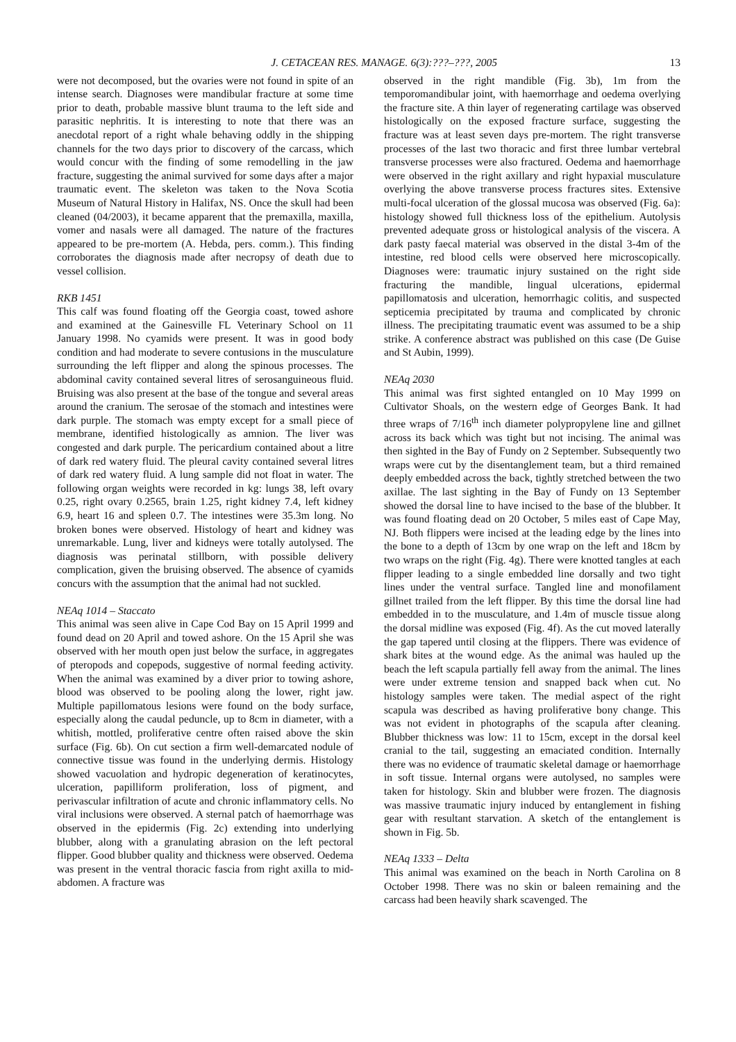J. CETACEAN RES. MANAGE. 6(3):???–???, 2005 13
were not decomposed, but the ovaries were not found in spite of an intense search. Diagnoses were mandibular fracture at some time prior to death, probable massive blunt trauma to the left side and parasitic nephritis. It is interesting to note that there was an anecdotal report of a right whale behaving oddly in the shipping channels for the two days prior to discovery of the carcass, which would concur with the finding of some remodelling in the jaw fracture, suggesting the animal survived for some days after a major traumatic event. The skeleton was taken to the Nova Scotia Museum of Natural History in Halifax, NS. Once the skull had been cleaned (04/2003), it became apparent that the premaxilla, maxilla, vomer and nasals were all damaged. The nature of the fractures appeared to be pre-mortem (A. Hebda, pers. comm.). This finding corroborates the diagnosis made after necropsy of death due to vessel collision.
RKB 1451
This calf was found floating off the Georgia coast, towed ashore and examined at the Gainesville FL Veterinary School on 11 January 1998. No cyamids were present. It was in good body condition and had moderate to severe contusions in the musculature surrounding the left flipper and along the spinous processes. The abdominal cavity contained several litres of serosanguineous fluid. Bruising was also present at the base of the tongue and several areas around the cranium. The serosae of the stomach and intestines were dark purple. The stomach was empty except for a small piece of membrane, identified histologically as amnion. The liver was congested and dark purple. The pericardium contained about a litre of dark red watery fluid. The pleural cavity contained several litres of dark red watery fluid. A lung sample did not float in water. The following organ weights were recorded in kg: lungs 38, left ovary 0.25, right ovary 0.2565, brain 1.25, right kidney 7.4, left kidney 6.9, heart 16 and spleen 0.7. The intestines were 35.3m long. No broken bones were observed. Histology of heart and kidney was unremarkable. Lung, liver and kidneys were totally autolysed. The diagnosis was perinatal stillborn, with possible delivery complication, given the bruising observed. The absence of cyamids concurs with the assumption that the animal had not suckled.
NEAq 1014 – Staccato
This animal was seen alive in Cape Cod Bay on 15 April 1999 and found dead on 20 April and towed ashore. On the 15 April she was observed with her mouth open just below the surface, in aggregates of pteropods and copepods, suggestive of normal feeding activity. When the animal was examined by a diver prior to towing ashore, blood was observed to be pooling along the lower, right jaw. Multiple papillomatous lesions were found on the body surface, especially along the caudal peduncle, up to 8cm in diameter, with a whitish, mottled, proliferative centre often raised above the skin surface (Fig. 6b). On cut section a firm well-demarcated nodule of connective tissue was found in the underlying dermis. Histology showed vacuolation and hydropic degeneration of keratinocytes, ulceration, papilliform proliferation, loss of pigment, and perivascular infiltration of acute and chronic inflammatory cells. No viral inclusions were observed. A sternal patch of haemorrhage was observed in the epidermis (Fig. 2c) extending into underlying blubber, along with a granulating abrasion on the left pectoral flipper. Good blubber quality and thickness were observed. Oedema was present in the ventral thoracic fascia from right axilla to mid-abdomen. A fracture was
observed in the right mandible (Fig. 3b), 1m from the temporomandibular joint, with haemorrhage and oedema overlying the fracture site. A thin layer of regenerating cartilage was observed histologically on the exposed fracture surface, suggesting the fracture was at least seven days pre-mortem. The right transverse processes of the last two thoracic and first three lumbar vertebral transverse processes were also fractured. Oedema and haemorrhage were observed in the right axillary and right hypaxial musculature overlying the above transverse process fractures sites. Extensive multi-focal ulceration of the glossal mucosa was observed (Fig. 6a): histology showed full thickness loss of the epithelium. Autolysis prevented adequate gross or histological analysis of the viscera. A dark pasty faecal material was observed in the distal 3-4m of the intestine, red blood cells were observed here microscopically. Diagnoses were: traumatic injury sustained on the right side fracturing the mandible, lingual ulcerations, epidermal papillomatosis and ulceration, hemorrhagic colitis, and suspected septicemia precipitated by trauma and complicated by chronic illness. The precipitating traumatic event was assumed to be a ship strike. A conference abstract was published on this case (De Guise and St Aubin, 1999).
NEAq 2030
This animal was first sighted entangled on 10 May 1999 on Cultivator Shoals, on the western edge of Georges Bank. It had three wraps of 7/16<sup>th</sup> inch diameter polypropylene line and gillnet across its back which was tight but not incising. The animal was then sighted in the Bay of Fundy on 2 September. Subsequently two wraps were cut by the disentanglement team, but a third remained deeply embedded across the back, tightly stretched between the two axillae. The last sighting in the Bay of Fundy on 13 September showed the dorsal line to have incised to the base of the blubber. It was found floating dead on 20 October, 5 miles east of Cape May, NJ. Both flippers were incised at the leading edge by the lines into the bone to a depth of 13cm by one wrap on the left and 18cm by two wraps on the right (Fig. 4g). There were knotted tangles at each flipper leading to a single embedded line dorsally and two tight lines under the ventral surface. Tangled line and monofilament gillnet trailed from the left flipper. By this time the dorsal line had embedded in to the musculature, and 1.4m of muscle tissue along the dorsal midline was exposed (Fig. 4f). As the cut moved laterally the gap tapered until closing at the flippers. There was evidence of shark bites at the wound edge. As the animal was hauled up the beach the left scapula partially fell away from the animal. The lines were under extreme tension and snapped back when cut. No histology samples were taken. The medial aspect of the right scapula was described as having proliferative bony change. This was not evident in photographs of the scapula after cleaning. Blubber thickness was low: 11 to 15cm, except in the dorsal keel cranial to the tail, suggesting an emaciated condition. Internally there was no evidence of traumatic skeletal damage or haemorrhage in soft tissue. Internal organs were autolysed, no samples were taken for histology. Skin and blubber were frozen. The diagnosis was massive traumatic injury induced by entanglement in fishing gear with resultant starvation. A sketch of the entanglement is shown in Fig. 5b.
NEAq 1333 – Delta
This animal was examined on the beach in North Carolina on 8 October 1998. There was no skin or baleen remaining and the carcass had been heavily shark scavenged. The